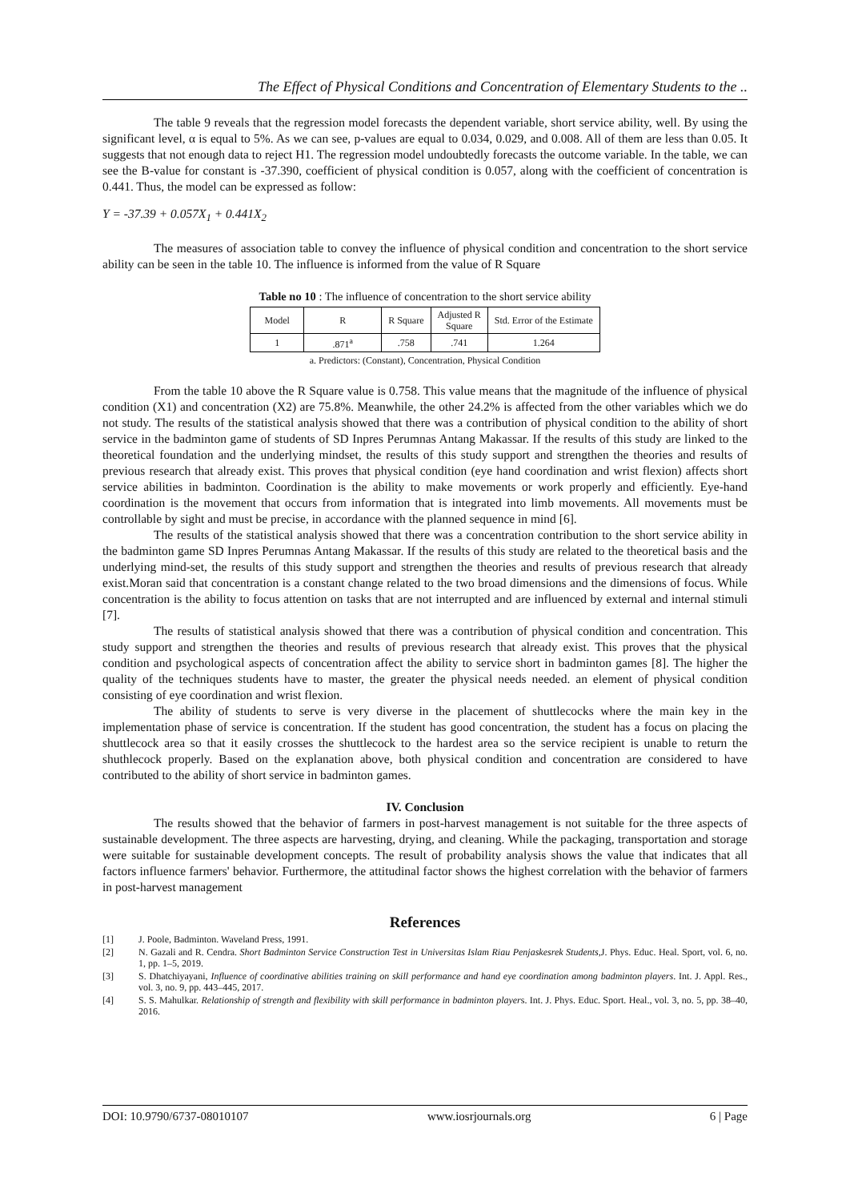The Effect of Physical Conditions and Concentration of Elementary Students to the ..
The table 9 reveals that the regression model forecasts the dependent variable, short service ability, well. By using the significant level, α is equal to 5%. As we can see, p-values are equal to 0.034, 0.029, and 0.008. All of them are less than 0.05. It suggests that not enough data to reject H1. The regression model undoubtedly forecasts the outcome variable. In the table, we can see the B-value for constant is -37.390, coefficient of physical condition is 0.057, along with the coefficient of concentration is 0.441. Thus, the model can be expressed as follow:
Y = -37.39 + 0.057X<sub>1</sub> + 0.441X<sub>2</sub>
The measures of association table to convey the influence of physical condition and concentration to the short service ability can be seen in the table 10. The influence is informed from the value of R Square
Table no 10 : The influence of concentration to the short service ability
| Model | R | R Square | Adjusted R Square | Std. Error of the Estimate |
| --- | --- | --- | --- | --- |
| 1 | .871<sup>a</sup> | .758 | .741 | 1.264 |
a. Predictors: (Constant), Concentration, Physical Condition
From the table 10 above the R Square value is 0.758. This value means that the magnitude of the influence of physical condition (X1) and concentration (X2) are 75.8%. Meanwhile, the other 24.2% is affected from the other variables which we do not study. The results of the statistical analysis showed that there was a contribution of physical condition to the ability of short service in the badminton game of students of SD Inpres Perumnas Antang Makassar. If the results of this study are linked to the theoretical foundation and the underlying mindset, the results of this study support and strengthen the theories and results of previous research that already exist. This proves that physical condition (eye hand coordination and wrist flexion) affects short service abilities in badminton. Coordination is the ability to make movements or work properly and efficiently. Eye-hand coordination is the movement that occurs from information that is integrated into limb movements. All movements must be controllable by sight and must be precise, in accordance with the planned sequence in mind [6].
The results of the statistical analysis showed that there was a concentration contribution to the short service ability in the badminton game SD Inpres Perumnas Antang Makassar. If the results of this study are related to the theoretical basis and the underlying mind-set, the results of this study support and strengthen the theories and results of previous research that already exist.Moran said that concentration is a constant change related to the two broad dimensions and the dimensions of focus. While concentration is the ability to focus attention on tasks that are not interrupted and are influenced by external and internal stimuli [7].
The results of statistical analysis showed that there was a contribution of physical condition and concentration. This study support and strengthen the theories and results of previous research that already exist. This proves that the physical condition and psychological aspects of concentration affect the ability to service short in badminton games [8]. The higher the quality of the techniques students have to master, the greater the physical needs needed. an element of physical condition consisting of eye coordination and wrist flexion.
The ability of students to serve is very diverse in the placement of shuttlecocks where the main key in the implementation phase of service is concentration. If the student has good concentration, the student has a focus on placing the shuttlecock area so that it easily crosses the shuttlecock to the hardest area so the service recipient is unable to return the shuthlecock properly. Based on the explanation above, both physical condition and concentration are considered to have contributed to the ability of short service in badminton games.
IV. Conclusion
The results showed that the behavior of farmers in post-harvest management is not suitable for the three aspects of sustainable development. The three aspects are harvesting, drying, and cleaning. While the packaging, transportation and storage were suitable for sustainable development concepts. The result of probability analysis shows the value that indicates that all factors influence farmers' behavior. Furthermore, the attitudinal factor shows the highest correlation with the behavior of farmers in post-harvest management
References
[1] J. Poole, Badminton. Waveland Press, 1991.
[2] N. Gazali and R. Cendra. Short Badminton Service Construction Test in Universitas Islam Riau Penjaskesrek Students,J. Phys. Educ. Heal. Sport, vol. 6, no. 1, pp. 1–5, 2019.
[3] S. Dhatchiyayani, Influence of coordinative abilities training on skill performance and hand eye coordination among badminton players. Int. J. Appl. Res., vol. 3, no. 9, pp. 443–445, 2017.
[4] S. S. Mahulkar. Relationship of strength and flexibility with skill performance in badminton players. Int. J. Phys. Educ. Sport. Heal., vol. 3, no. 5, pp. 38–40, 2016.
DOI: 10.9790/6737-08010107 www.iosrjournals.org 6 | Page